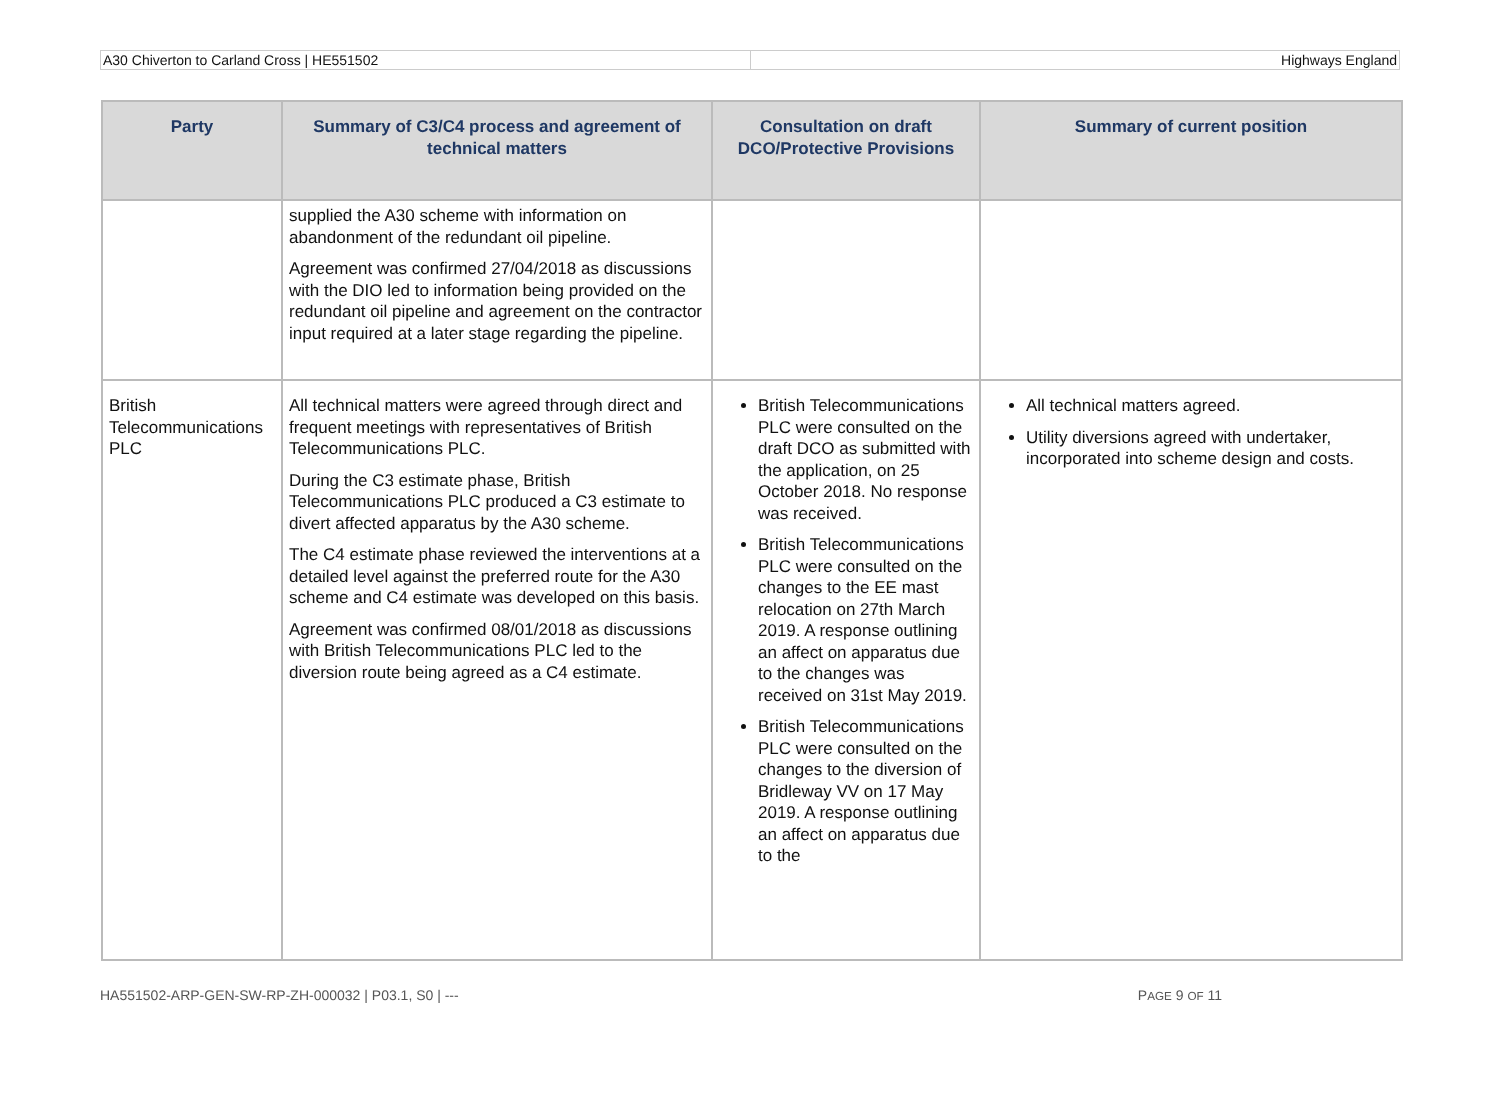A30 Chiverton to Carland Cross | HE551502
Highways England
| Party | Summary of C3/C4 process and agreement of technical matters | Consultation on draft DCO/Protective Provisions | Summary of current position |
| --- | --- | --- | --- |
| | supplied the A30 scheme with information on abandonment of the redundant oil pipeline. Agreement was confirmed 27/04/2018 as discussions with the DIO led to information being provided on the redundant oil pipeline and agreement on the contractor input required at a later stage regarding the pipeline. | | |
| British Telecommunications PLC | All technical matters were agreed through direct and frequent meetings with representatives of British Telecommunications PLC. During the C3 estimate phase, British Telecommunications PLC produced a C3 estimate to divert affected apparatus by the A30 scheme. The C4 estimate phase reviewed the interventions at a detailed level against the preferred route for the A30 scheme and C4 estimate was developed on this basis. Agreement was confirmed 08/01/2018 as discussions with British Telecommunications PLC led to the diversion route being agreed as a C4 estimate. | British Telecommunications PLC were consulted on the draft DCO as submitted with the application, on 25 October 2018. No response was received. British Telecommunications PLC were consulted on the changes to the EE mast relocation on 27th March 2019. A response outlining an affect on apparatus due to the changes was received on 31st May 2019. British Telecommunications PLC were consulted on the changes to the diversion of Bridleway VV on 17 May 2019. A response outlining an affect on apparatus due to the | All technical matters agreed. Utility diversions agreed with undertaker, incorporated into scheme design and costs. |
HA551502-ARP-GEN-SW-RP-ZH-000032 | P03.1, S0 | ---
PAGE 9 OF 11